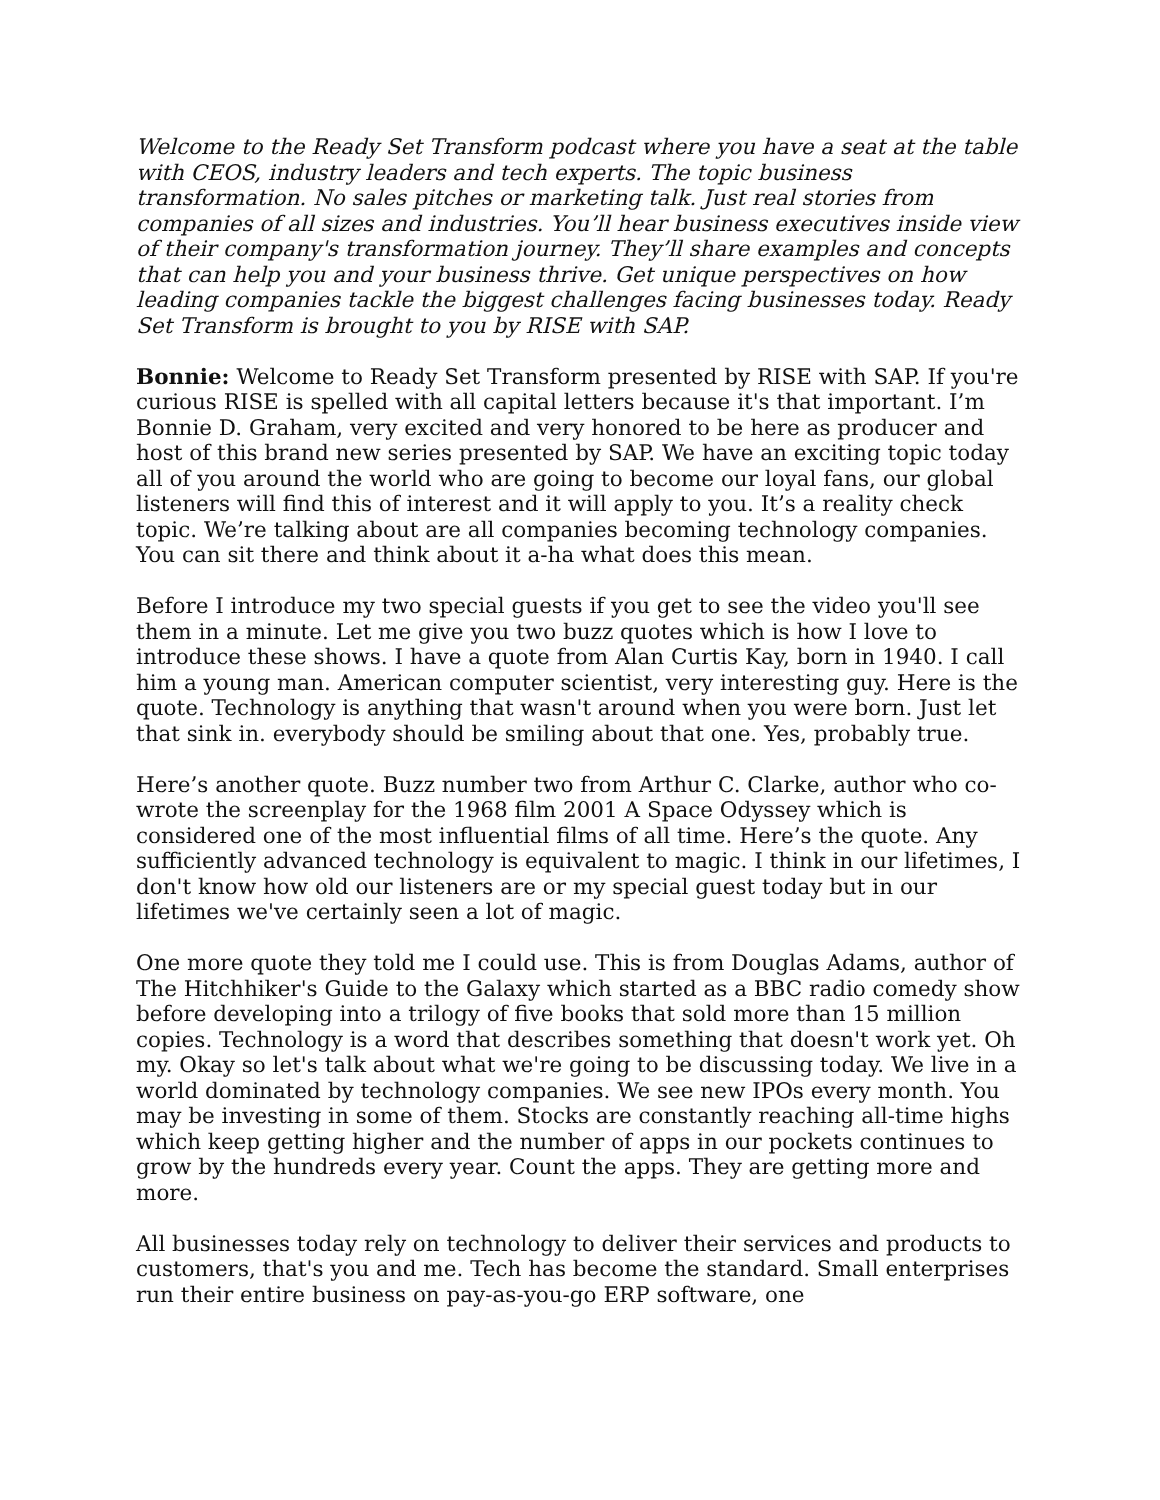Welcome to the Ready Set Transform podcast where you have a seat at the table with CEOS, industry leaders and tech experts. The topic business transformation. No sales pitches or marketing talk. Just real stories from companies of all sizes and industries. You’ll hear business executives inside view of their company's transformation journey. They’ll share examples and concepts that can help you and your business thrive. Get unique perspectives on how leading companies tackle the biggest challenges facing businesses today. Ready Set Transform is brought to you by RISE with SAP.
Bonnie: Welcome to Ready Set Transform presented by RISE with SAP. If you're curious RISE is spelled with all capital letters because it's that important. I’m Bonnie D. Graham, very excited and very honored to be here as producer and host of this brand new series presented by SAP. We have an exciting topic today all of you around the world who are going to become our loyal fans, our global listeners will find this of interest and it will apply to you. It’s a reality check topic. We’re talking about are all companies becoming technology companies. You can sit there and think about it a-ha what does this mean.
Before I introduce my two special guests if you get to see the video you'll see them in a minute. Let me give you two buzz quotes which is how I love to introduce these shows. I have a quote from Alan Curtis Kay, born in 1940. I call him a young man. American computer scientist, very interesting guy. Here is the quote. Technology is anything that wasn't around when you were born. Just let that sink in. everybody should be smiling about that one. Yes, probably true.
Here’s another quote. Buzz number two from Arthur C. Clarke, author who co-wrote the screenplay for the 1968 film 2001 A Space Odyssey which is considered one of the most influential films of all time. Here’s the quote. Any sufficiently advanced technology is equivalent to magic. I think in our lifetimes, I don't know how old our listeners are or my special guest today but in our lifetimes we've certainly seen a lot of magic.
One more quote they told me I could use. This is from Douglas Adams, author of The Hitchhiker's Guide to the Galaxy which started as a BBC radio comedy show before developing into a trilogy of five books that sold more than 15 million copies. Technology is a word that describes something that doesn't work yet. Oh my. Okay so let's talk about what we're going to be discussing today. We live in a world dominated by technology companies. We see new IPOs every month. You may be investing in some of them. Stocks are constantly reaching all-time highs which keep getting higher and the number of apps in our pockets continues to grow by the hundreds every year. Count the apps. They are getting more and more.
All businesses today rely on technology to deliver their services and products to customers, that's you and me. Tech has become the standard. Small enterprises run their entire business on pay-as-you-go ERP software, one